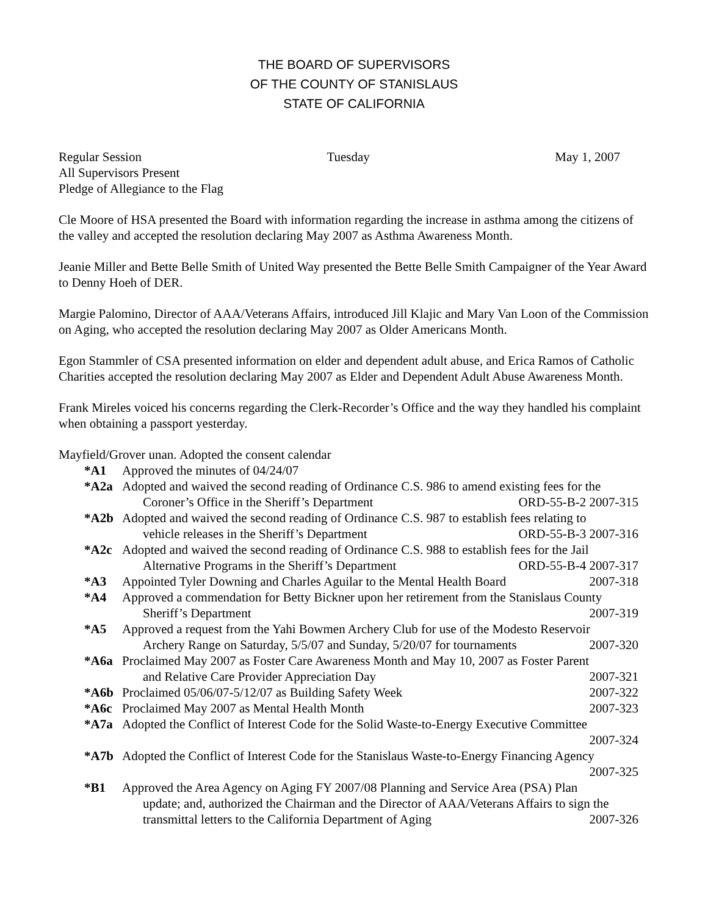THE BOARD OF SUPERVISORS
OF THE COUNTY OF STANISLAUS
STATE OF CALIFORNIA
Regular Session Tuesday May 1, 2007
All Supervisors Present
Pledge of Allegiance to the Flag
Cle Moore of HSA presented the Board with information regarding the increase in asthma among the citizens of the valley and accepted the resolution declaring May 2007 as Asthma Awareness Month.
Jeanie Miller and Bette Belle Smith of United Way presented the Bette Belle Smith Campaigner of the Year Award to Denny Hoeh of DER.
Margie Palomino, Director of AAA/Veterans Affairs, introduced Jill Klajic and Mary Van Loon of the Commission on Aging, who accepted the resolution declaring May 2007 as Older Americans Month.
Egon Stammler of CSA presented information on elder and dependent adult abuse, and Erica Ramos of Catholic Charities accepted the resolution declaring May 2007 as Elder and Dependent Adult Abuse Awareness Month.
Frank Mireles voiced his concerns regarding the Clerk-Recorder’s Office and the way they handled his complaint when obtaining a passport yesterday.
Mayfield/Grover unan. Adopted the consent calendar
*A1 Approved the minutes of 04/24/07
*A2a Adopted and waived the second reading of Ordinance C.S. 986 to amend existing fees for the
Coroner’s Office in the Sheriff’s Department ORD-55-B-2 2007-315
*A2b Adopted and waived the second reading of Ordinance C.S. 987 to establish fees relating to
vehicle releases in the Sheriff’s Department ORD-55-B-3 2007-316
*A2c Adopted and waived the second reading of Ordinance C.S. 988 to establish fees for the Jail
Alternative Programs in the Sheriff’s Department ORD-55-B-4 2007-317
*A3 Appointed Tyler Downing and Charles Aguilar to the Mental Health Board 2007-318
*A4 Approved a commendation for Betty Bickner upon her retirement from the Stanislaus County
Sheriff’s Department 2007-319
*A5 Approved a request from the Yahi Bowmen Archery Club for use of the Modesto Reservoir
Archery Range on Saturday, 5/5/07 and Sunday, 5/20/07 for tournaments 2007-320
*A6a Proclaimed May 2007 as Foster Care Awareness Month and May 10, 2007 as Foster Parent
and Relative Care Provider Appreciation Day 2007-321
*A6b Proclaimed 05/06/07-5/12/07 as Building Safety Week 2007-322
*A6c Proclaimed May 2007 as Mental Health Month 2007-323
*A7a Adopted the Conflict of Interest Code for the Solid Waste-to-Energy Executive Committee
2007-324
*A7b Adopted the Conflict of Interest Code for the Stanislaus Waste-to-Energy Financing Agency
2007-325
*B1 Approved the Area Agency on Aging FY 2007/08 Planning and Service Area (PSA) Plan
update; and, authorized the Chairman and the Director of AAA/Veterans Affairs to sign the
transmittal letters to the California Department of Aging 2007-326